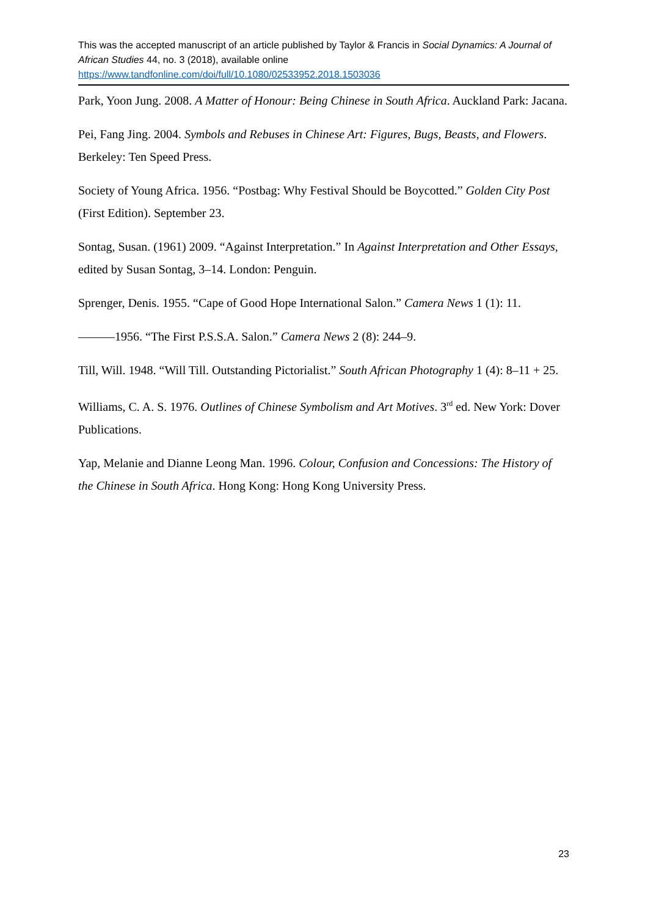This was the accepted manuscript of an article published by Taylor & Francis in Social Dynamics: A Journal of African Studies 44, no. 3 (2018), available online https://www.tandfonline.com/doi/full/10.1080/02533952.2018.1503036
Park, Yoon Jung. 2008. A Matter of Honour: Being Chinese in South Africa. Auckland Park: Jacana.
Pei, Fang Jing. 2004. Symbols and Rebuses in Chinese Art: Figures, Bugs, Beasts, and Flowers. Berkeley: Ten Speed Press.
Society of Young Africa. 1956. “Postbag: Why Festival Should be Boycotted.” Golden City Post (First Edition). September 23.
Sontag, Susan. (1961) 2009. “Against Interpretation.” In Against Interpretation and Other Essays, edited by Susan Sontag, 3–14. London: Penguin.
Sprenger, Denis. 1955. “Cape of Good Hope International Salon.” Camera News 1 (1): 11.
———1956. “The First P.S.S.A. Salon.” Camera News 2 (8): 244–9.
Till, Will. 1948. “Will Till. Outstanding Pictorialist.” South African Photography 1 (4): 8–11 + 25.
Williams, C. A. S. 1976. Outlines of Chinese Symbolism and Art Motives. 3<sup>rd</sup> ed. New York: Dover Publications.
Yap, Melanie and Dianne Leong Man. 1996. Colour, Confusion and Concessions: The History of the Chinese in South Africa. Hong Kong: Hong Kong University Press.
23